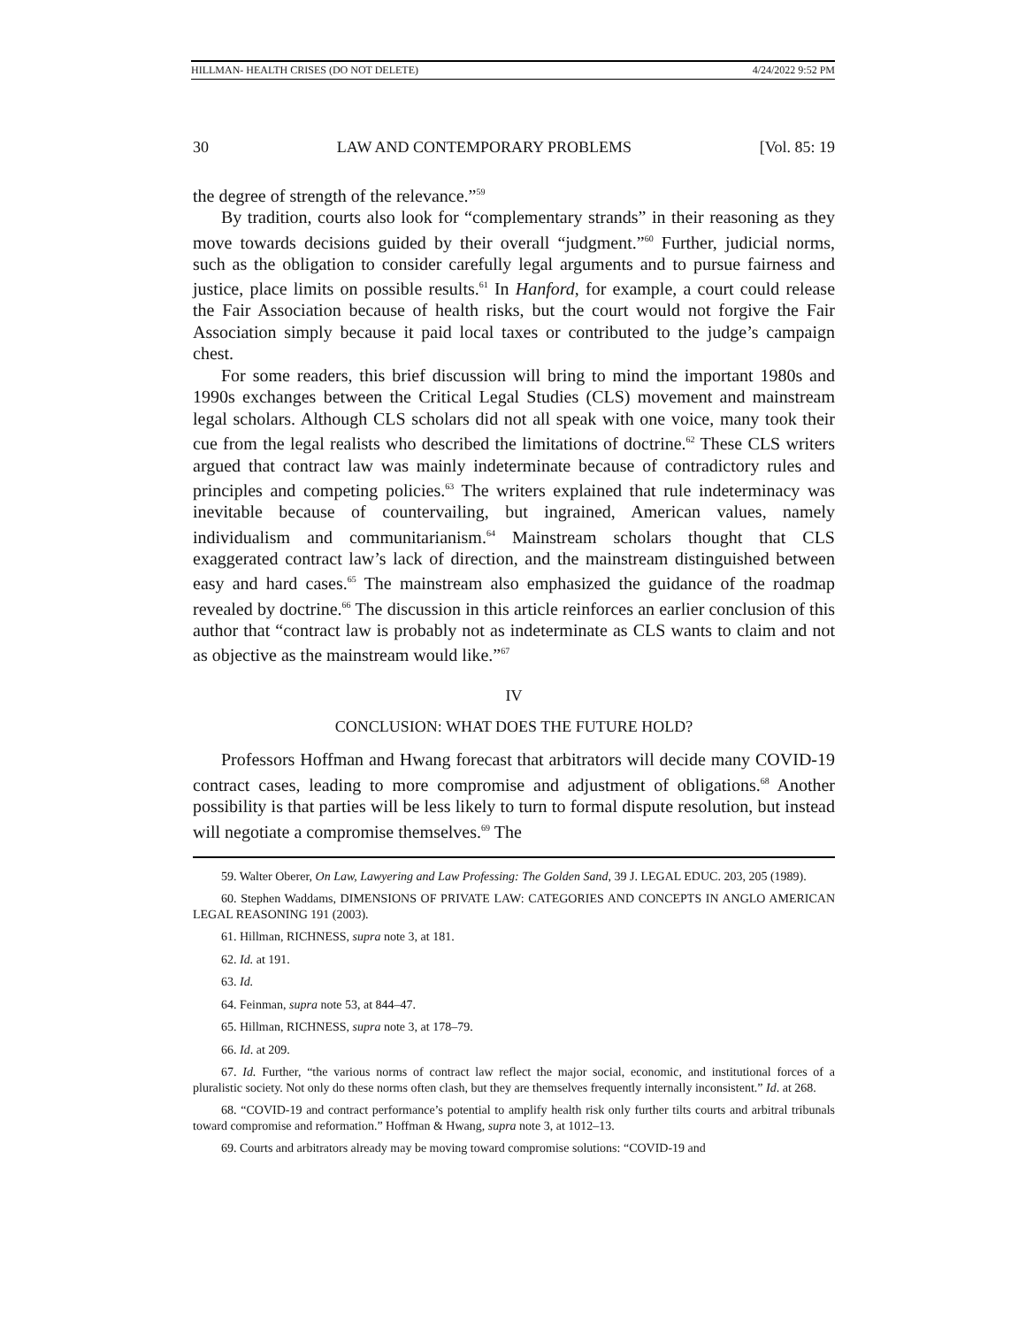HILLMAN- HEALTH CRISES (DO NOT DELETE) 4/24/2022 9:52 PM
30 LAW AND CONTEMPORARY PROBLEMS [Vol. 85: 19
the degree of strength of the relevance.”<sup>59</sup>
By tradition, courts also look for “complementary strands” in their reasoning as they move towards decisions guided by their overall “judgment.”<sup>60</sup> Further, judicial norms, such as the obligation to consider carefully legal arguments and to pursue fairness and justice, place limits on possible results.<sup>61</sup> In Hanford, for example, a court could release the Fair Association because of health risks, but the court would not forgive the Fair Association simply because it paid local taxes or contributed to the judge’s campaign chest.
For some readers, this brief discussion will bring to mind the important 1980s and 1990s exchanges between the Critical Legal Studies (CLS) movement and mainstream legal scholars. Although CLS scholars did not all speak with one voice, many took their cue from the legal realists who described the limitations of doctrine.<sup>62</sup> These CLS writers argued that contract law was mainly indeterminate because of contradictory rules and principles and competing policies.<sup>63</sup> The writers explained that rule indeterminacy was inevitable because of countervailing, but ingrained, American values, namely individualism and communitarianism.<sup>64</sup> Mainstream scholars thought that CLS exaggerated contract law’s lack of direction, and the mainstream distinguished between easy and hard cases.<sup>65</sup> The mainstream also emphasized the guidance of the roadmap revealed by doctrine.<sup>66</sup> The discussion in this article reinforces an earlier conclusion of this author that “contract law is probably not as indeterminate as CLS wants to claim and not as objective as the mainstream would like.”<sup>67</sup>
IV
CONCLUSION: WHAT DOES THE FUTURE HOLD?
Professors Hoffman and Hwang forecast that arbitrators will decide many COVID-19 contract cases, leading to more compromise and adjustment of obligations.<sup>68</sup> Another possibility is that parties will be less likely to turn to formal dispute resolution, but instead will negotiate a compromise themselves.<sup>69</sup> The
59. Walter Oberer, On Law, Lawyering and Law Professing: The Golden Sand, 39 J. LEGAL EDUC. 203, 205 (1989).
60. Stephen Waddams, DIMENSIONS OF PRIVATE LAW: CATEGORIES AND CONCEPTS IN ANGLO AMERICAN LEGAL REASONING 191 (2003).
61. Hillman, RICHNESS, supra note 3, at 181.
62. Id. at 191.
63. Id.
64. Feinman, supra note 53, at 844–47.
65. Hillman, RICHNESS, supra note 3, at 178–79.
66. Id. at 209.
67. Id. Further, “the various norms of contract law reflect the major social, economic, and institutional forces of a pluralistic society. Not only do these norms often clash, but they are themselves frequently internally inconsistent.” Id. at 268.
68. “COVID-19 and contract performance’s potential to amplify health risk only further tilts courts and arbitral tribunals toward compromise and reformation.” Hoffman & Hwang, supra note 3, at 1012–13.
69. Courts and arbitrators already may be moving toward compromise solutions: “COVID-19 and